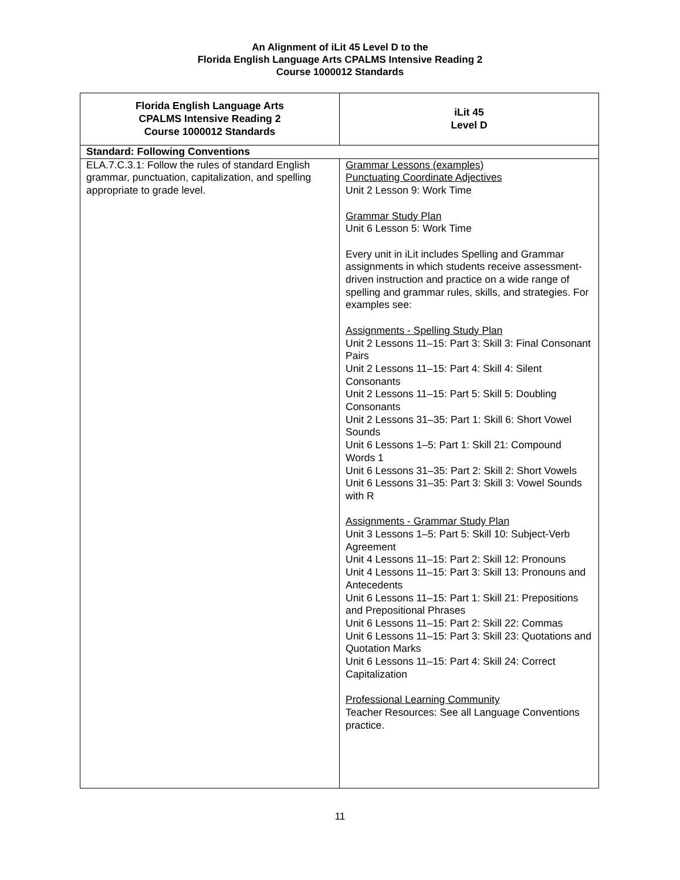An Alignment of iLit 45 Level D to the
Florida English Language Arts CPALMS Intensive Reading 2
Course 1000012 Standards
| Florida English Language Arts CPALMS Intensive Reading 2 Course 1000012 Standards | iLit 45 Level D |
| --- | --- |
| Standard: Following Conventions | |
| ELA.7.C.3.1: Follow the rules of standard English grammar, punctuation, capitalization, and spelling appropriate to grade level. | Grammar Lessons (examples) Punctuating Coordinate Adjectives Unit 2 Lesson 9: Work Time Grammar Study Plan Unit 6 Lesson 5: Work Time Every unit in iLit includes Spelling and Grammar assignments in which students receive assessment-driven instruction and practice on a wide range of spelling and grammar rules, skills, and strategies. For examples see: Assignments - Spelling Study Plan Unit 2 Lessons 11–15: Part 3: Skill 3: Final Consonant Pairs Unit 2 Lessons 11–15: Part 4: Skill 4: Silent Consonants Unit 2 Lessons 11–15: Part 5: Skill 5: Doubling Consonants Unit 2 Lessons 31–35: Part 1: Skill 6: Short Vowel Sounds Unit 6 Lessons 1–5: Part 1: Skill 21: Compound Words 1 Unit 6 Lessons 31–35: Part 2: Skill 2: Short Vowels Unit 6 Lessons 31–35: Part 3: Skill 3: Vowel Sounds with R Assignments - Grammar Study Plan Unit 3 Lessons 1–5: Part 5: Skill 10: Subject-Verb Agreement Unit 4 Lessons 11–15: Part 2: Skill 12: Pronouns Unit 4 Lessons 11–15: Part 3: Skill 13: Pronouns and Antecedents Unit 6 Lessons 11–15: Part 1: Skill 21: Prepositions and Prepositional Phrases Unit 6 Lessons 11–15: Part 2: Skill 22: Commas Unit 6 Lessons 11–15: Part 3: Skill 23: Quotations and Quotation Marks Unit 6 Lessons 11–15: Part 4: Skill 24: Correct Capitalization Professional Learning Community Teacher Resources: See all Language Conventions practice. |
11